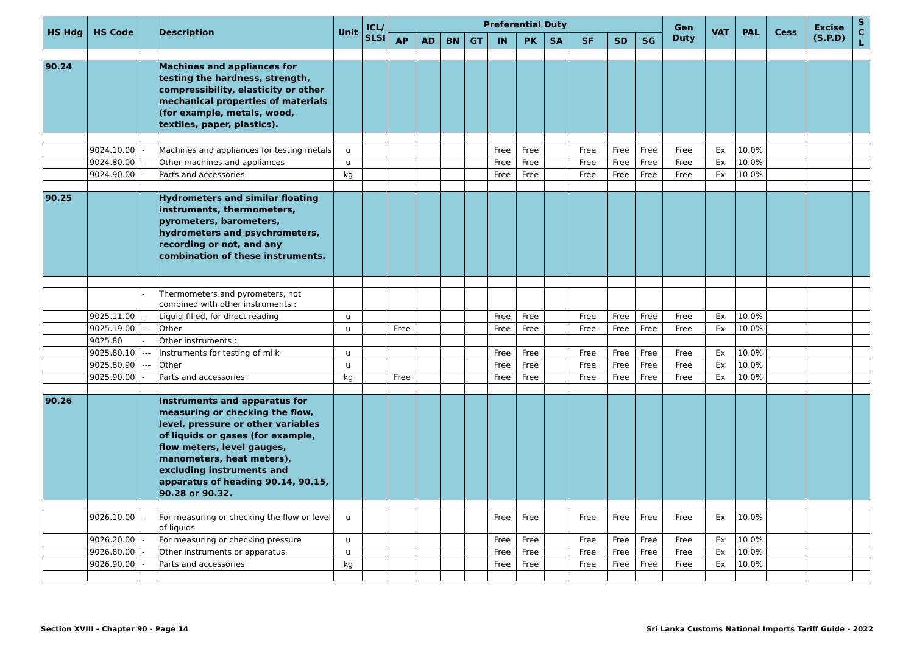| HS Hdg | HS Code | | Description | Unit | ICL/ SLSI | Preferential Duty | | | | | | | | | | Gen Duty | VAT | PAL | Cess | Excise (S.P.D) | S C L |
| --- | --- | --- | --- | --- | --- | --- | --- | --- | --- | --- | --- | --- | --- | --- | --- | --- | --- | --- | --- | --- | --- |
| | | | | | | AP | AD | BN | GT | IN | PK | SA | SF | SD | SG | | | | | | |
| 90.24 | | | Machines and appliances for testing the hardness, strength, compressibility, elasticity or other mechanical properties of materials (for example, metals, wood, textiles, paper, plastics). | | | | | | | | | | | | | | | | | | |
| | 9024.10.00 | - | Machines and appliances for testing metals | u | | | | | | Free | Free | | Free | Free | Free | Free | Ex | 10.0% | | | |
| | 9024.80.00 | - | Other machines and appliances | u | | | | | | Free | Free | | Free | Free | Free | Free | Ex | 10.0% | | | |
| | 9024.90.00 | - | Parts and accessories | kg | | | | | | Free | Free | | Free | Free | Free | Free | Ex | 10.0% | | | |
| 90.25 | | | Hydrometers and similar floating instruments, thermometers, pyrometers, barometers, hydrometers and psychrometers, recording or not, and any combination of these instruments. | | | | | | | | | | | | | | | | | | |
| | | - | Thermometers and pyrometers, not combined with other instruments : | | | | | | | | | | | | | | | | | | |
| | 9025.11.00 | -- | Liquid-filled, for direct reading | u | | | | | | Free | Free | | Free | Free | Free | Free | Ex | 10.0% | | | |
| | 9025.19.00 | -- | Other | u | | Free | | | | Free | Free | | Free | Free | Free | Free | Ex | 10.0% | | | |
| | 9025.80 | - | Other instruments : | | | | | | | | | | | | | | | | | | |
| | 9025.80.10 | --- | Instruments for testing of milk | u | | | | | | Free | Free | | Free | Free | Free | Free | Ex | 10.0% | | | |
| | 9025.80.90 | --- | Other | u | | | | | | Free | Free | | Free | Free | Free | Free | Ex | 10.0% | | | |
| | 9025.90.00 | - | Parts and accessories | kg | | Free | | | | Free | Free | | Free | Free | Free | Free | Ex | 10.0% | | | |
| 90.26 | | | Instruments and apparatus for measuring or checking the flow, level, pressure or other variables of liquids or gases (for example, flow meters, level gauges, manometers, heat meters), excluding instruments and apparatus of heading 90.14, 90.15, 90.28 or 90.32. | | | | | | | | | | | | | | | | | | |
| | 9026.10.00 | - | For measuring or checking the flow or level of liquids | u | | | | | | Free | Free | | Free | Free | Free | Free | Ex | 10.0% | | | |
| | 9026.20.00 | - | For measuring or checking pressure | u | | | | | | Free | Free | | Free | Free | Free | Free | Ex | 10.0% | | | |
| | 9026.80.00 | - | Other instruments or apparatus | u | | | | | | Free | Free | | Free | Free | Free | Free | Ex | 10.0% | | | |
| | 9026.90.00 | - | Parts and accessories | kg | | | | | | Free | Free | | Free | Free | Free | Free | Ex | 10.0% | | | |
Section XVIII - Chapter 90 - Page 14
Sri Lanka Customs National Imports Tariff Guide - 2022